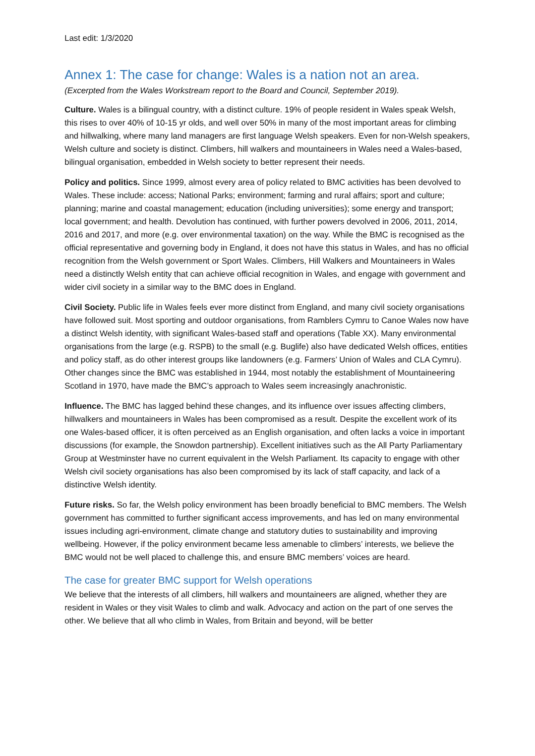Last edit: 1/3/2020
Annex 1: The case for change: Wales is a nation not an area.
(Excerpted from the Wales Workstream report to the Board and Council, September 2019).
Culture. Wales is a bilingual country, with a distinct culture. 19% of people resident in Wales speak Welsh, this rises to over 40% of 10-15 yr olds, and well over 50% in many of the most important areas for climbing and hillwalking, where many land managers are first language Welsh speakers. Even for non-Welsh speakers, Welsh culture and society is distinct. Climbers, hill walkers and mountaineers in Wales need a Wales-based, bilingual organisation, embedded in Welsh society to better represent their needs.
Policy and politics. Since 1999, almost every area of policy related to BMC activities has been devolved to Wales. These include: access; National Parks; environment; farming and rural affairs; sport and culture; planning; marine and coastal management; education (including universities); some energy and transport; local government; and health. Devolution has continued, with further powers devolved in 2006, 2011, 2014, 2016 and 2017, and more (e.g. over environmental taxation) on the way. While the BMC is recognised as the official representative and governing body in England, it does not have this status in Wales, and has no official recognition from the Welsh government or Sport Wales. Climbers, Hill Walkers and Mountaineers in Wales need a distinctly Welsh entity that can achieve official recognition in Wales, and engage with government and wider civil society in a similar way to the BMC does in England.
Civil Society. Public life in Wales feels ever more distinct from England, and many civil society organisations have followed suit. Most sporting and outdoor organisations, from Ramblers Cymru to Canoe Wales now have a distinct Welsh identity, with significant Wales-based staff and operations (Table XX). Many environmental organisations from the large (e.g. RSPB) to the small (e.g. Buglife) also have dedicated Welsh offices, entities and policy staff, as do other interest groups like landowners (e.g. Farmers’ Union of Wales and CLA Cymru). Other changes since the BMC was established in 1944, most notably the establishment of Mountaineering Scotland in 1970, have made the BMC’s approach to Wales seem increasingly anachronistic.
Influence. The BMC has lagged behind these changes, and its influence over issues affecting climbers, hillwalkers and mountaineers in Wales has been compromised as a result. Despite the excellent work of its one Wales-based officer, it is often perceived as an English organisation, and often lacks a voice in important discussions (for example, the Snowdon partnership). Excellent initiatives such as the All Party Parliamentary Group at Westminster have no current equivalent in the Welsh Parliament. Its capacity to engage with other Welsh civil society organisations has also been compromised by its lack of staff capacity, and lack of a distinctive Welsh identity.
Future risks. So far, the Welsh policy environment has been broadly beneficial to BMC members. The Welsh government has committed to further significant access improvements, and has led on many environmental issues including agri-environment, climate change and statutory duties to sustainability and improving wellbeing. However, if the policy environment became less amenable to climbers’ interests, we believe the BMC would not be well placed to challenge this, and ensure BMC members’ voices are heard.
The case for greater BMC support for Welsh operations
We believe that the interests of all climbers, hill walkers and mountaineers are aligned, whether they are resident in Wales or they visit Wales to climb and walk. Advocacy and action on the part of one serves the other. We believe that all who climb in Wales, from Britain and beyond, will be better